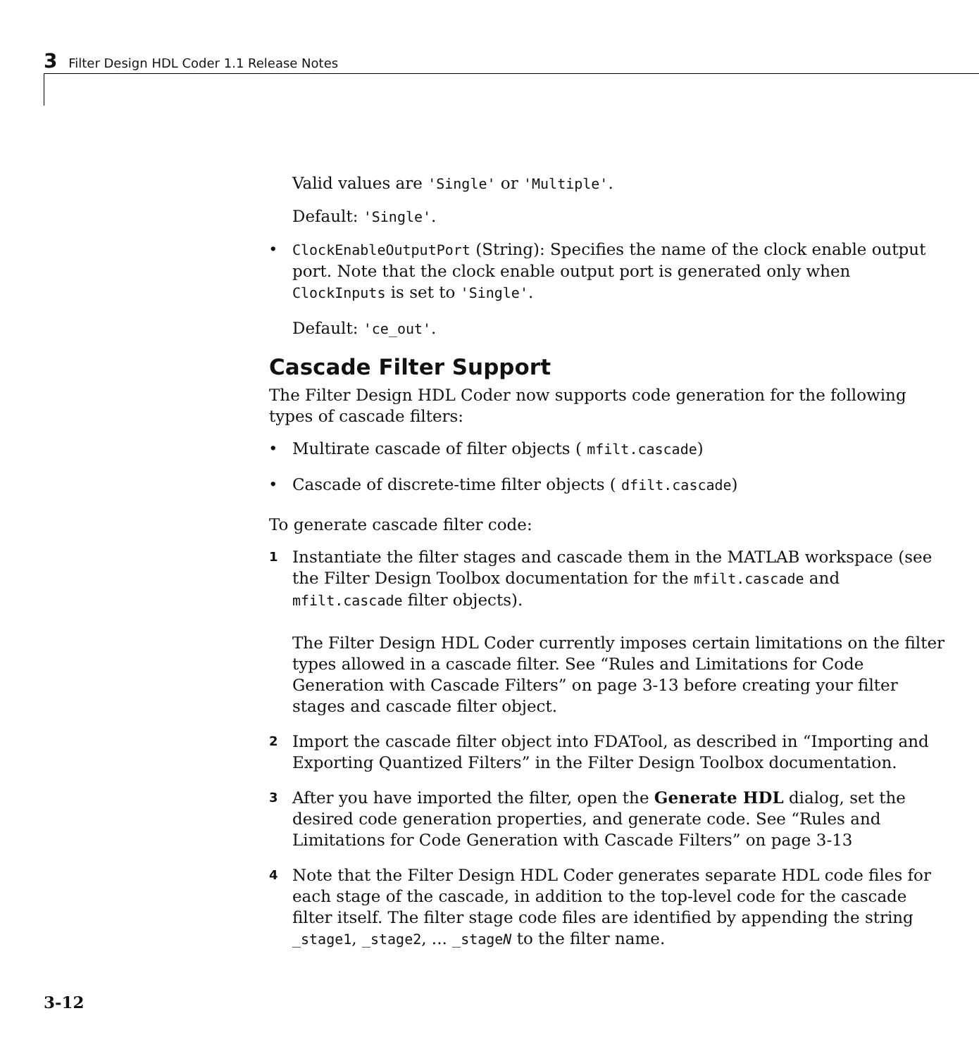3 Filter Design HDL Coder 1.1 Release Notes
Valid values are 'Single' or 'Multiple'.
Default: 'Single'.
• ClockEnableOutputPort (String): Specifies the name of the clock enable output port. Note that the clock enable output port is generated only when ClockInputs is set to 'Single'.
Default: 'ce_out'.
Cascade Filter Support
The Filter Design HDL Coder now supports code generation for the following types of cascade filters:
• Multirate cascade of filter objects ( mfilt.cascade)
• Cascade of discrete-time filter objects ( dfilt.cascade)
To generate cascade filter code:
1 Instantiate the filter stages and cascade them in the MATLAB workspace (see the Filter Design Toolbox documentation for the mfilt.cascade and mfilt.cascade filter objects).
The Filter Design HDL Coder currently imposes certain limitations on the filter types allowed in a cascade filter. See “Rules and Limitations for Code Generation with Cascade Filters” on page 3-13 before creating your filter stages and cascade filter object.
2 Import the cascade filter object into FDATool, as described in “Importing and Exporting Quantized Filters” in the Filter Design Toolbox documentation.
3 After you have imported the filter, open the Generate HDL dialog, set the desired code generation properties, and generate code. See “Rules and Limitations for Code Generation with Cascade Filters” on page 3-13
4 Note that the Filter Design HDL Coder generates separate HDL code files for each stage of the cascade, in addition to the top-level code for the cascade filter itself. The filter stage code files are identified by appending the string _stage1, _stage2, ... _stageN to the filter name.
3-12